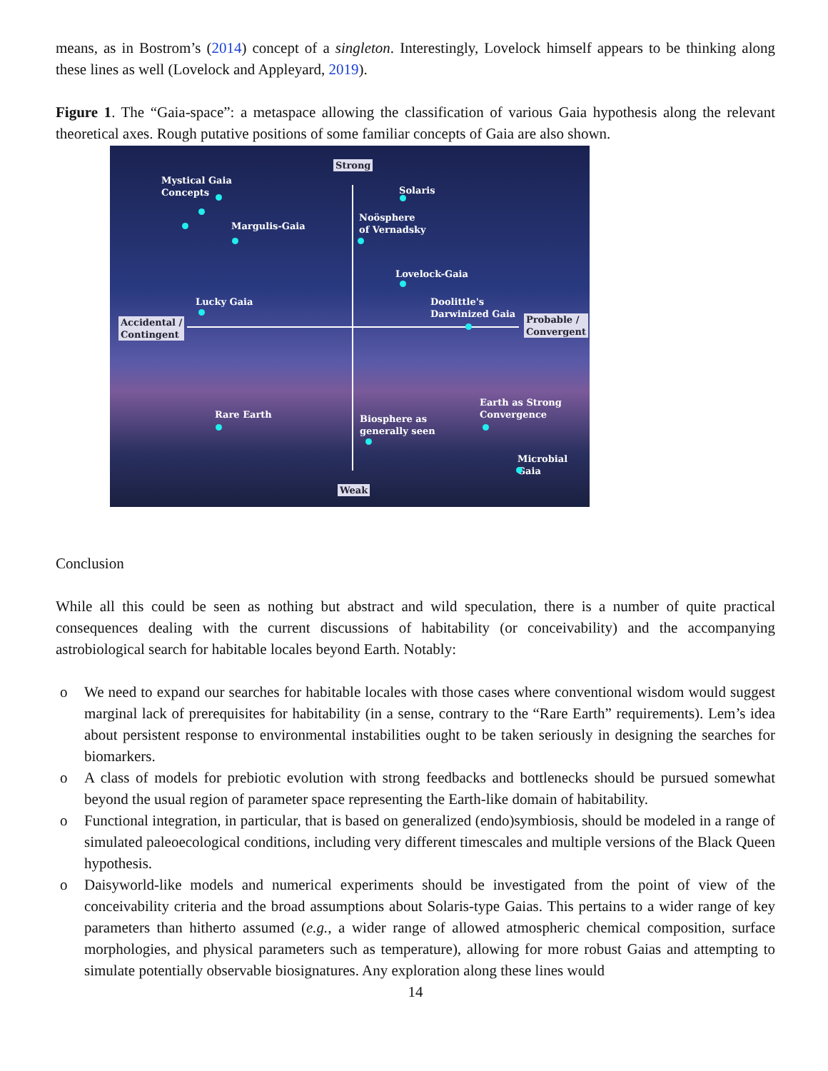means, as in Bostrom’s (2014) concept of a singleton. Interestingly, Lovelock himself appears to be thinking along these lines as well (Lovelock and Appleyard, 2019).
Figure 1. The “Gaia-space”: a metaspace allowing the classification of various Gaia hypothesis along the relevant theoretical axes. Rough putative positions of some familiar concepts of Gaia are also shown.
Strong
Mystical Gaia
Concepts
Solaris
Margulis-Gaia
Noösphere
of Vernadsky
Lovelock-Gaia
Lucky Gaia
Doolittle's
Darwinized Gaia
Accidental /
Contingent
Probable /
Convergent
Earth as Strong
Convergence
Rare Earth
Biosphere as
generally seen
Microbial Gaia
Weak
Conclusion
While all this could be seen as nothing but abstract and wild speculation, there is a number of quite practical consequences dealing with the current discussions of habitability (or conceivability) and the accompanying astrobiological search for habitable locales beyond Earth. Notably:
o We need to expand our searches for habitable locales with those cases where conventional wisdom would suggest marginal lack of prerequisites for habitability (in a sense, contrary to the “Rare Earth” requirements). Lem’s idea about persistent response to environmental instabilities ought to be taken seriously in designing the searches for biomarkers.
o A class of models for prebiotic evolution with strong feedbacks and bottlenecks should be pursued somewhat beyond the usual region of parameter space representing the Earth-like domain of habitability.
o Functional integration, in particular, that is based on generalized (endo)symbiosis, should be modeled in a range of simulated paleoecological conditions, including very different timescales and multiple versions of the Black Queen hypothesis.
o Daisyworld-like models and numerical experiments should be investigated from the point of view of the conceivability criteria and the broad assumptions about Solaris-type Gaias. This pertains to a wider range of key parameters than hitherto assumed (e.g., a wider range of allowed atmospheric chemical composition, surface morphologies, and physical parameters such as temperature), allowing for more robust Gaias and attempting to simulate potentially observable biosignatures. Any exploration along these lines would
14